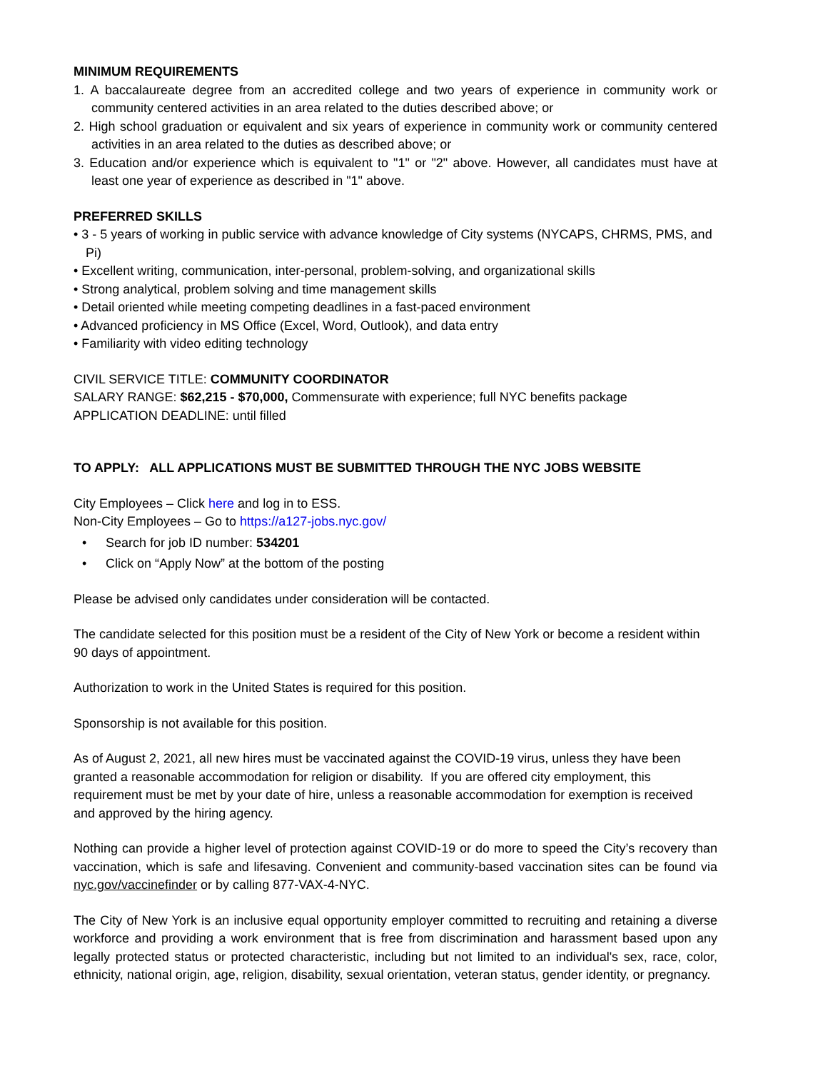MINIMUM REQUIREMENTS
1. A baccalaureate degree from an accredited college and two years of experience in community work or community centered activities in an area related to the duties described above; or
2. High school graduation or equivalent and six years of experience in community work or community centered activities in an area related to the duties as described above; or
3. Education and/or experience which is equivalent to "1" or "2" above. However, all candidates must have at least one year of experience as described in "1" above.
PREFERRED SKILLS
• 3 - 5 years of working in public service with advance knowledge of City systems (NYCAPS, CHRMS, PMS, and Pi)
• Excellent writing, communication, inter-personal, problem-solving, and organizational skills
• Strong analytical, problem solving and time management skills
• Detail oriented while meeting competing deadlines in a fast-paced environment
• Advanced proficiency in MS Office (Excel, Word, Outlook), and data entry
• Familiarity with video editing technology
CIVIL SERVICE TITLE: COMMUNITY COORDINATOR
SALARY RANGE: $62,215 - $70,000, Commensurate with experience; full NYC benefits package
APPLICATION DEADLINE: until filled
TO APPLY: ALL APPLICATIONS MUST BE SUBMITTED THROUGH THE NYC JOBS WEBSITE
City Employees – Click here and log in to ESS.
Non-City Employees – Go to https://a127-jobs.nyc.gov/
• Search for job ID number: 534201
• Click on “Apply Now” at the bottom of the posting
Please be advised only candidates under consideration will be contacted.
The candidate selected for this position must be a resident of the City of New York or become a resident within 90 days of appointment.
Authorization to work in the United States is required for this position.
Sponsorship is not available for this position.
As of August 2, 2021, all new hires must be vaccinated against the COVID-19 virus, unless they have been granted a reasonable accommodation for religion or disability. If you are offered city employment, this requirement must be met by your date of hire, unless a reasonable accommodation for exemption is received and approved by the hiring agency.
Nothing can provide a higher level of protection against COVID-19 or do more to speed the City’s recovery than vaccination, which is safe and lifesaving. Convenient and community-based vaccination sites can be found via nyc.gov/vaccinefinder or by calling 877-VAX-4-NYC.
The City of New York is an inclusive equal opportunity employer committed to recruiting and retaining a diverse workforce and providing a work environment that is free from discrimination and harassment based upon any legally protected status or protected characteristic, including but not limited to an individual's sex, race, color, ethnicity, national origin, age, religion, disability, sexual orientation, veteran status, gender identity, or pregnancy.